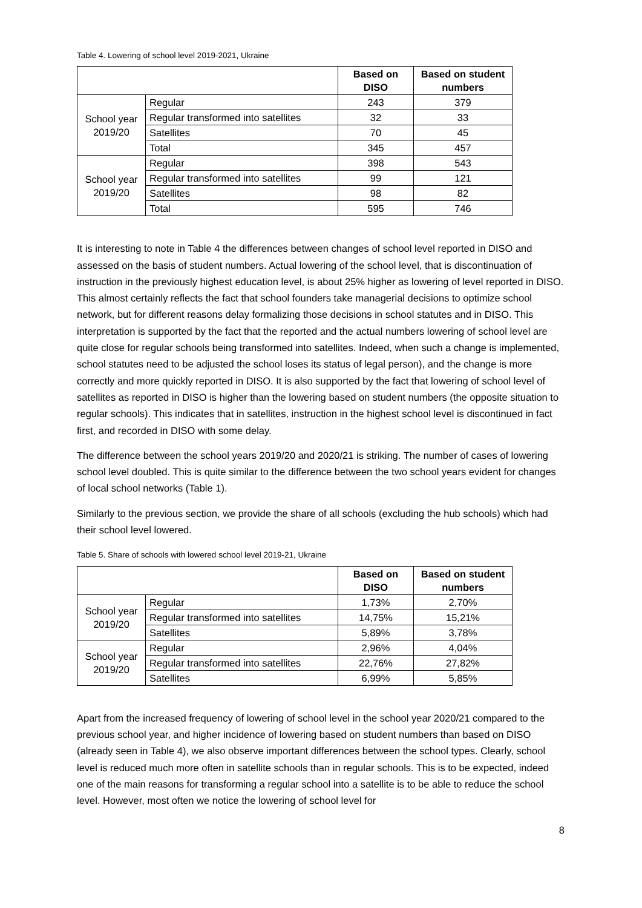Table 4. Lowering of school level 2019-2021, Ukraine
| | | Based on DISO | Based on student numbers |
| --- | --- | --- | --- |
| School year 2019/20 | Regular | 243 | 379 |
| | Regular transformed into satellites | 32 | 33 |
| | Satellites | 70 | 45 |
| | Total | 345 | 457 |
| School year 2019/20 | Regular | 398 | 543 |
| | Regular transformed into satellites | 99 | 121 |
| | Satellites | 98 | 82 |
| | Total | 595 | 746 |
It is interesting to note in Table 4 the differences between changes of school level reported in DISO and assessed on the basis of student numbers. Actual lowering of the school level, that is discontinuation of instruction in the previously highest education level, is about 25% higher as lowering of level reported in DISO. This almost certainly reflects the fact that school founders take managerial decisions to optimize school network, but for different reasons delay formalizing those decisions in school statutes and in DISO. This interpretation is supported by the fact that the reported and the actual numbers lowering of school level are quite close for regular schools being transformed into satellites. Indeed, when such a change is implemented, school statutes need to be adjusted the school loses its status of legal person), and the change is more correctly and more quickly reported in DISO. It is also supported by the fact that lowering of school level of satellites as reported in DISO is higher than the lowering based on student numbers (the opposite situation to regular schools). This indicates that in satellites, instruction in the highest school level is discontinued in fact first, and recorded in DISO with some delay.
The difference between the school years 2019/20 and 2020/21 is striking. The number of cases of lowering school level doubled. This is quite similar to the difference between the two school years evident for changes of local school networks (Table 1).
Similarly to the previous section, we provide the share of all schools (excluding the hub schools) which had their school level lowered.
Table 5. Share of schools with lowered school level 2019-21, Ukraine
| | | Based on DISO | Based on student numbers |
| --- | --- | --- | --- |
| School year 2019/20 | Regular | 1,73% | 2,70% |
| | Regular transformed into satellites | 14,75% | 15,21% |
| | Satellites | 5,89% | 3,78% |
| School year 2019/20 | Regular | 2,96% | 4,04% |
| | Regular transformed into satellites | 22,76% | 27,82% |
| | Satellites | 6,99% | 5,85% |
Apart from the increased frequency of lowering of school level in the school year 2020/21 compared to the previous school year, and higher incidence of lowering based on student numbers than based on DISO (already seen in Table 4), we also observe important differences between the school types. Clearly, school level is reduced much more often in satellite schools than in regular schools. This is to be expected, indeed one of the main reasons for transforming a regular school into a satellite is to be able to reduce the school level. However, most often we notice the lowering of school level for
8